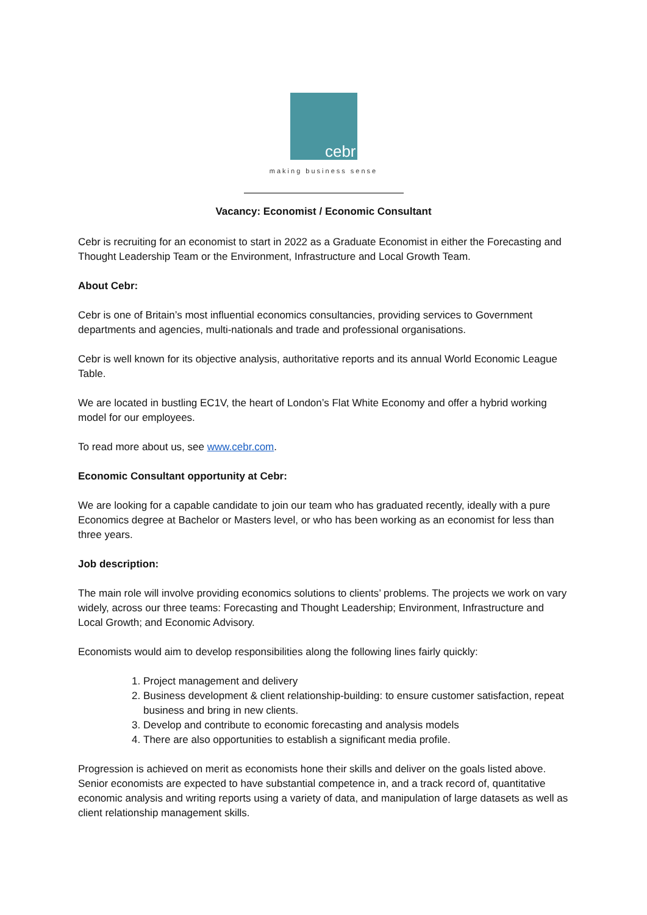cebr
making business sense
Vacancy: Economist / Economic Consultant
Cebr is recruiting for an economist to start in 2022 as a Graduate Economist in either the Forecasting and Thought Leadership Team or the Environment, Infrastructure and Local Growth Team.
About Cebr:
Cebr is one of Britain’s most influential economics consultancies, providing services to Government departments and agencies, multi-nationals and trade and professional organisations.
Cebr is well known for its objective analysis, authoritative reports and its annual World Economic League Table.
We are located in bustling EC1V, the heart of London’s Flat White Economy and offer a hybrid working model for our employees.
To read more about us, see www.cebr.com.
Economic Consultant opportunity at Cebr:
We are looking for a capable candidate to join our team who has graduated recently, ideally with a pure Economics degree at Bachelor or Masters level, or who has been working as an economist for less than three years.
Job description:
The main role will involve providing economics solutions to clients’ problems. The projects we work on vary widely, across our three teams: Forecasting and Thought Leadership; Environment, Infrastructure and Local Growth; and Economic Advisory.
Economists would aim to develop responsibilities along the following lines fairly quickly:
1. Project management and delivery
2. Business development & client relationship-building: to ensure customer satisfaction, repeat business and bring in new clients.
3. Develop and contribute to economic forecasting and analysis models
4. There are also opportunities to establish a significant media profile.
Progression is achieved on merit as economists hone their skills and deliver on the goals listed above. Senior economists are expected to have substantial competence in, and a track record of, quantitative economic analysis and writing reports using a variety of data, and manipulation of large datasets as well as client relationship management skills.